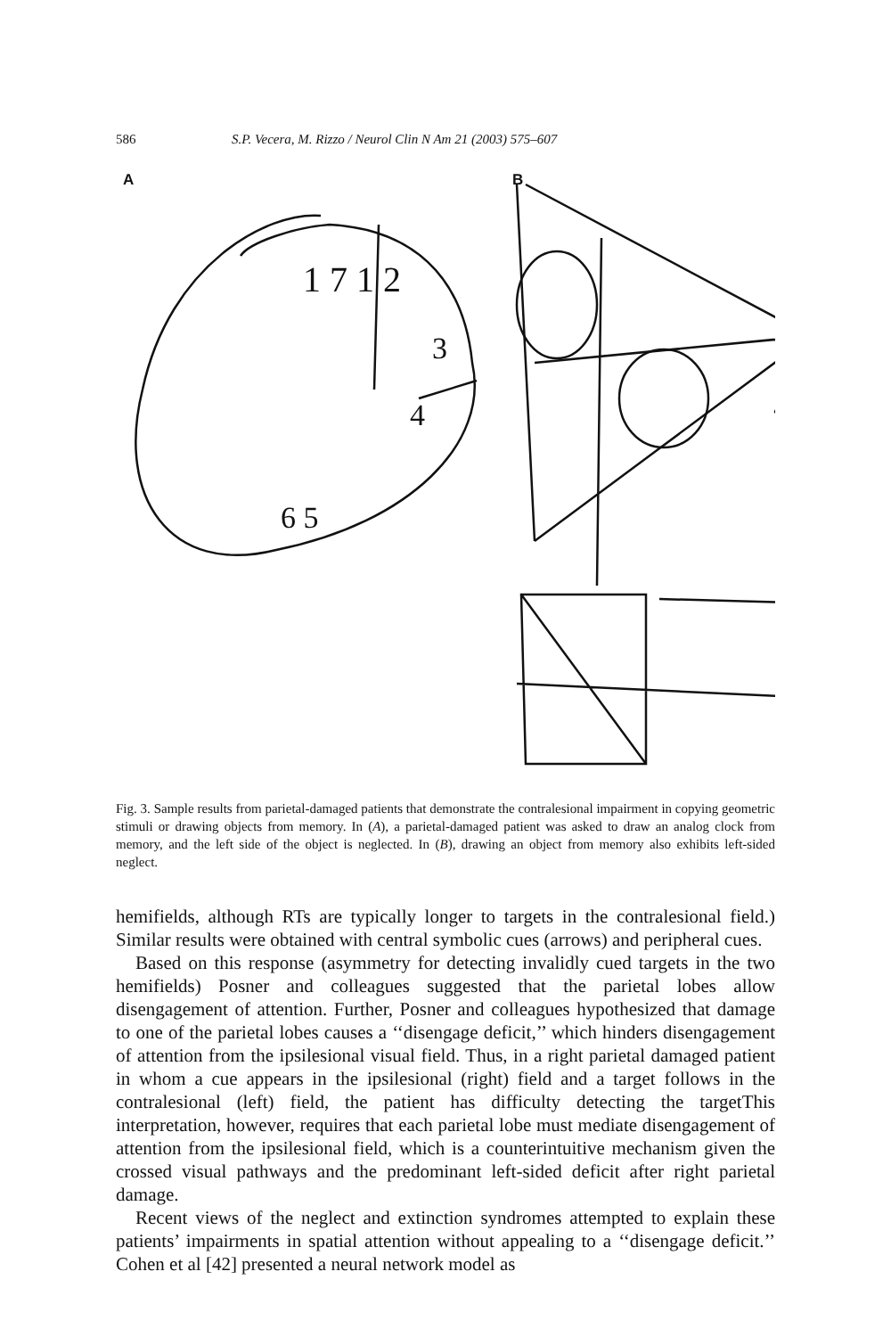586 S.P. Vecera, M. Rizzo / Neurol Clin N Am 21 (2003) 575–607
A
B
1 7 1 2
3
4
6 5
Fig. 3. Sample results from parietal-damaged patients that demonstrate the contralesional impairment in copying geometric stimuli or drawing objects from memory. In (A), a parietal-damaged patient was asked to draw an analog clock from memory, and the left side of the object is neglected. In (B), drawing an object from memory also exhibits left-sided neglect.
hemifields, although RTs are typically longer to targets in the contralesional field.) Similar results were obtained with central symbolic cues (arrows) and peripheral cues.
Based on this response (asymmetry for detecting invalidly cued targets in the two hemifields) Posner and colleagues suggested that the parietal lobes allow disengagement of attention. Further, Posner and colleagues hypothesized that damage to one of the parietal lobes causes a ‘‘disengage deficit,’’ which hinders disengagement of attention from the ipsilesional visual field. Thus, in a right parietal damaged patient in whom a cue appears in the ipsilesional (right) field and a target follows in the contralesional (left) field, the patient has difficulty detecting the targetThis interpretation, however, requires that each parietal lobe must mediate disengagement of attention from the ipsilesional field, which is a counterintuitive mechanism given the crossed visual pathways and the predominant left-sided deficit after right parietal damage.
Recent views of the neglect and extinction syndromes attempted to explain these patients’ impairments in spatial attention without appealing to a ‘‘disengage deficit.’’ Cohen et al [42] presented a neural network model as